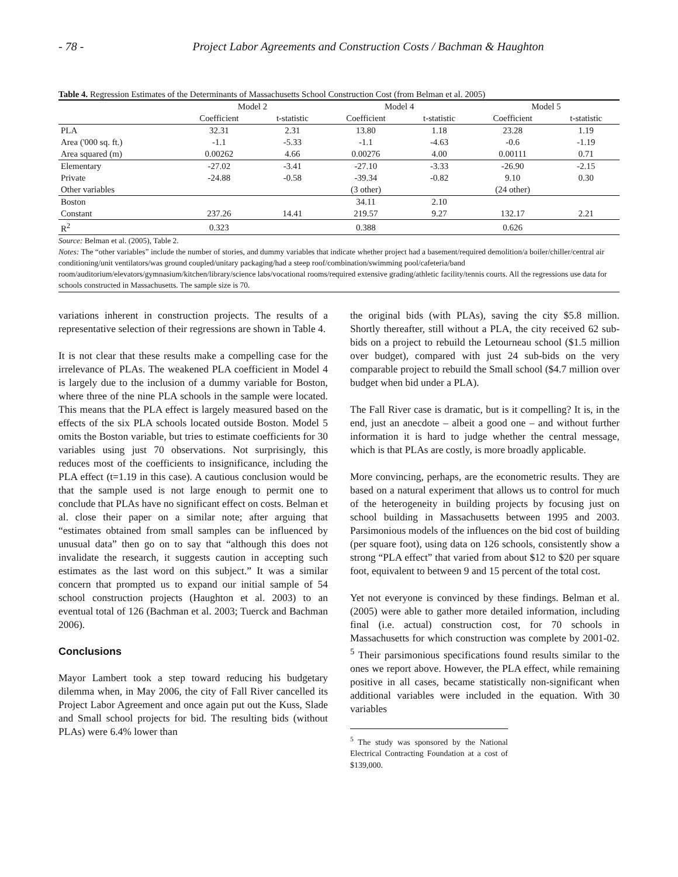- 78 - Project Labor Agreements and Construction Costs / Bachman & Haughton
Table 4. Regression Estimates of the Determinants of Massachusetts School Construction Cost (from Belman et al. 2005)
| | Model 2 | | Model 4 | | Model 5 | |
| --- | --- | --- | --- | --- | --- | --- |
| | Coefficient | t-statistic | Coefficient | t-statistic | Coefficient | t-statistic |
| PLA | 32.31 | 2.31 | 13.80 | 1.18 | 23.28 | 1.19 |
| Area ('000 sq. ft.) | -1.1 | -5.33 | -1.1 | -4.63 | -0.6 | -1.19 |
| Area squared (m) | 0.00262 | 4.66 | 0.00276 | 4.00 | 0.00111 | 0.71 |
| Elementary | -27.02 | -3.41 | -27.10 | -3.33 | -26.90 | -2.15 |
| Private | -24.88 | -0.58 | -39.34 | -0.82 | 9.10 | 0.30 |
| Other variables | | | (3 other) | | (24 other) | |
| Boston | | | 34.11 | 2.10 | | |
| Constant | 237.26 | 14.41 | 219.57 | 9.27 | 132.17 | 2.21 |
| R<sup>2</sup> | 0.323 | | 0.388 | | 0.626 | |
Source: Belman et al. (2005), Table 2.
Notes: The “other variables” include the number of stories, and dummy variables that indicate whether project had a basement/required demolition/a boiler/chiller/central air conditioning/unit ventilators/was ground coupled/unitary packaging/had a steep roof/combination/swimming pool/cafeteria/band room/auditorium/elevators/gymnasium/kitchen/library/science labs/vocational rooms/required extensive grading/athletic facility/tennis courts. All the regressions use data for schools constructed in Massachusetts. The sample size is 70.
variations inherent in construction projects. The results of a representative selection of their regressions are shown in Table 4.
It is not clear that these results make a compelling case for the irrelevance of PLAs. The weakened PLA coefficient in Model 4 is largely due to the inclusion of a dummy variable for Boston, where three of the nine PLA schools in the sample were located. This means that the PLA effect is largely measured based on the effects of the six PLA schools located outside Boston. Model 5 omits the Boston variable, but tries to estimate coefficients for 30 variables using just 70 observations. Not surprisingly, this reduces most of the coefficients to insignificance, including the PLA effect (t=1.19 in this case). A cautious conclusion would be that the sample used is not large enough to permit one to conclude that PLAs have no significant effect on costs. Belman et al. close their paper on a similar note; after arguing that “estimates obtained from small samples can be influenced by unusual data” then go on to say that “although this does not invalidate the research, it suggests caution in accepting such estimates as the last word on this subject.” It was a similar concern that prompted us to expand our initial sample of 54 school construction projects (Haughton et al. 2003) to an eventual total of 126 (Bachman et al. 2003; Tuerck and Bachman 2006).
Conclusions
Mayor Lambert took a step toward reducing his budgetary dilemma when, in May 2006, the city of Fall River cancelled its Project Labor Agreement and once again put out the Kuss, Slade and Small school projects for bid. The resulting bids (without PLAs) were 6.4% lower than
the original bids (with PLAs), saving the city $5.8 million. Shortly thereafter, still without a PLA, the city received 62 sub-bids on a project to rebuild the Letourneau school ($1.5 million over budget), compared with just 24 sub-bids on the very comparable project to rebuild the Small school ($4.7 million over budget when bid under a PLA).
The Fall River case is dramatic, but is it compelling? It is, in the end, just an anecdote – albeit a good one – and without further information it is hard to judge whether the central message, which is that PLAs are costly, is more broadly applicable.
More convincing, perhaps, are the econometric results. They are based on a natural experiment that allows us to control for much of the heterogeneity in building projects by focusing just on school building in Massachusetts between 1995 and 2003. Parsimonious models of the influences on the bid cost of building (per square foot), using data on 126 schools, consistently show a strong “PLA effect” that varied from about $12 to $20 per square foot, equivalent to between 9 and 15 percent of the total cost.
Yet not everyone is convinced by these findings. Belman et al. (2005) were able to gather more detailed information, including final (i.e. actual) construction cost, for 70 schools in Massachusetts for which construction was complete by 2001-02. <sup>5</sup> Their parsimonious specifications found results similar to the ones we report above. However, the PLA effect, while remaining positive in all cases, became statistically non-significant when additional variables were included in the equation. With 30 variables
<sup>5</sup> The study was sponsored by the National Electrical Contracting Foundation at a cost of $139,000.